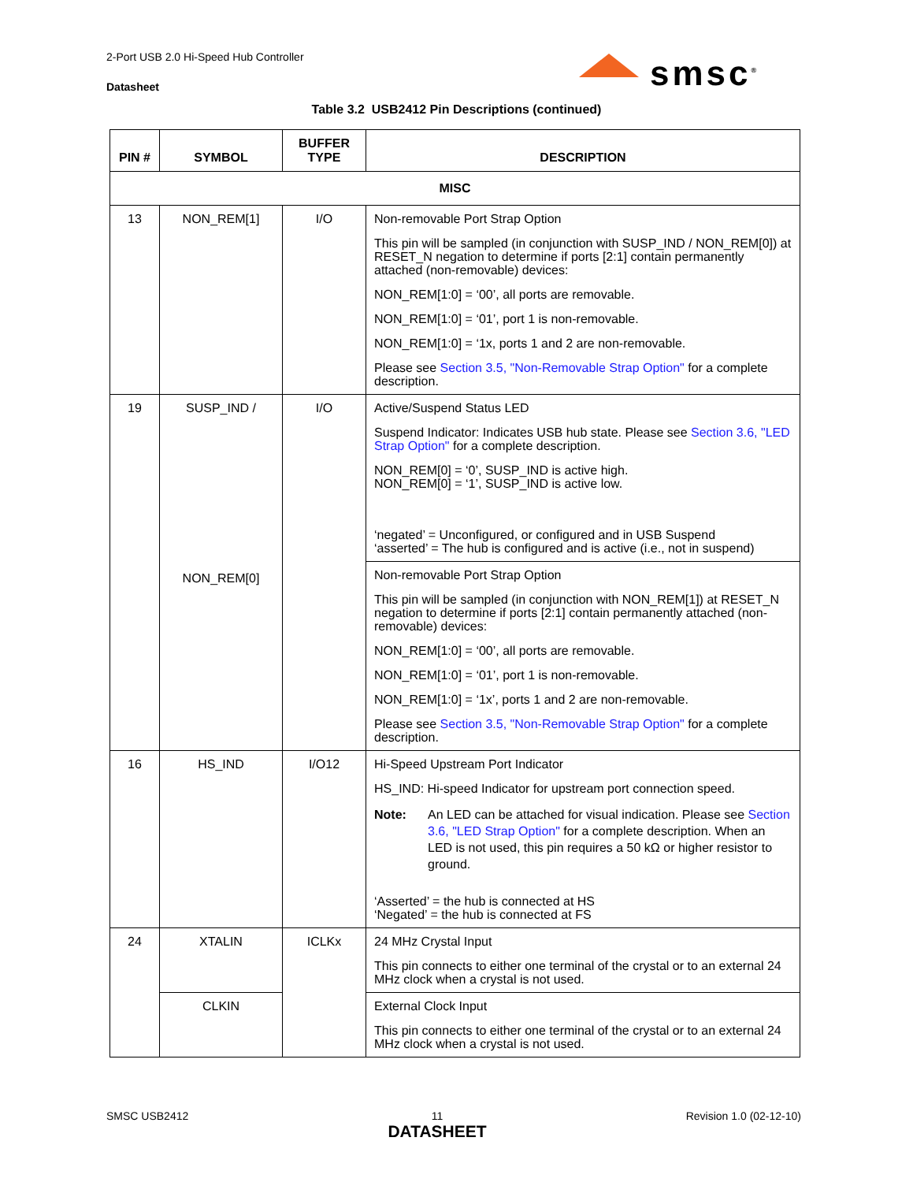2-Port USB 2.0 Hi-Speed Hub Controller
Datasheet
smsc<sup>®</sup>
Table 3.2 USB2412 Pin Descriptions (continued)
| PIN # | SYMBOL | BUFFER TYPE | DESCRIPTION |
| --- | --- | --- | --- |
| MISC | | | |
| 13 | NON_REM[1] | I/O | Non-removable Port Strap Option This pin will be sampled (in conjunction with SUSP_IND / NON_REM[0]) at RESET_N negation to determine if ports [2:1] contain permanently attached (non-removable) devices: NON_REM[1:0] = ‘00’, all ports are removable. NON_REM[1:0] = ‘01’, port 1 is non-removable. NON_REM[1:0] = ‘1x, ports 1 and 2 are non-removable. Please see Section 3.5, "Non-Removable Strap Option" for a complete description. |
| 19 | SUSP_IND / NON_REM[0] | I/O | Active/Suspend Status LED Suspend Indicator: Indicates USB hub state. Please see Section 3.6, "LED Strap Option" for a complete description. NON_REM[0] = ‘0’, SUSP_IND is active high. NON_REM[0] = ‘1’, SUSP_IND is active low. ‘negated’ = Unconfigured, or configured and in USB Suspend ‘asserted’ = The hub is configured and is active (i.e., not in suspend) |
| | | | Non-removable Port Strap Option This pin will be sampled (in conjunction with NON_REM[1]) at RESET_N negation to determine if ports [2:1] contain permanently attached (non-removable) devices: NON_REM[1:0] = ‘00’, all ports are removable. NON_REM[1:0] = ‘01’, port 1 is non-removable. NON_REM[1:0] = ‘1x’, ports 1 and 2 are non-removable. Please see Section 3.5, "Non-Removable Strap Option" for a complete description. |
| 16 | HS_IND | I/O12 | Hi-Speed Upstream Port Indicator HS_IND: Hi-speed Indicator for upstream port connection speed. Note: An LED can be attached for visual indication. Please see Section 3.6, "LED Strap Option" for a complete description. When an LED is not used, this pin requires a 50 kΩ or higher resistor to ground. ‘Asserted’ = the hub is connected at HS ‘Negated’ = the hub is connected at FS |
| 24 | XTALIN | ICLKx | 24 MHz Crystal Input This pin connects to either one terminal of the crystal or to an external 24 MHz clock when a crystal is not used. |
| | CLKIN | | External Clock Input This pin connects to either one terminal of the crystal or to an external 24 MHz clock when a crystal is not used. |
SMSC USB2412 11
DATASHEET Revision 1.0 (02-12-10)